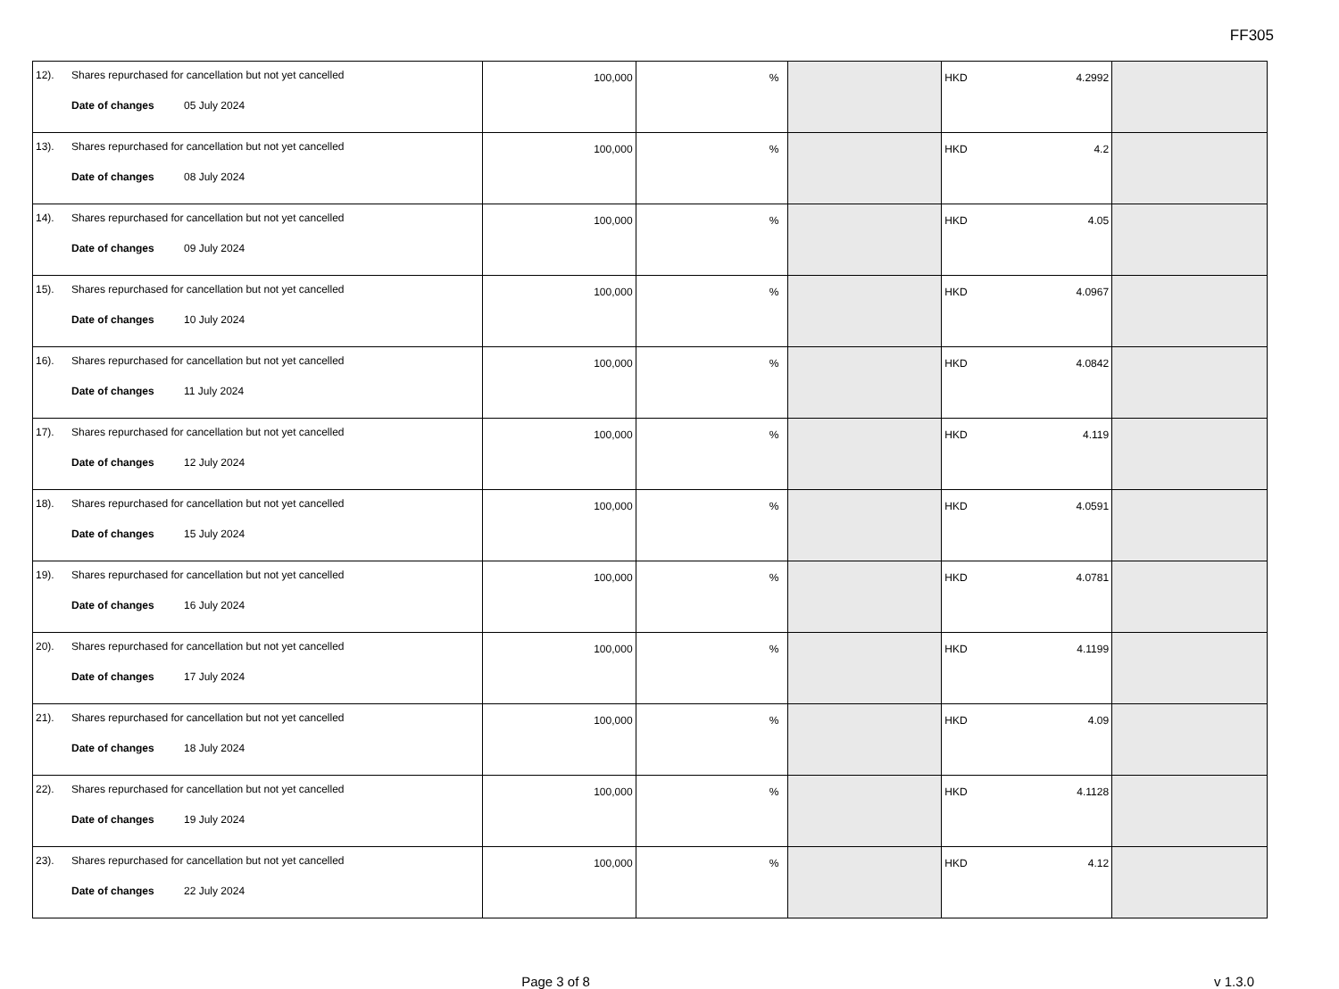FF305
| 12). Shares repurchased for cancellation but not yet cancelled Date of changes 05 July 2024 | 100,000 | % | | HKD 4.2992 | |
| 13). Shares repurchased for cancellation but not yet cancelled Date of changes 08 July 2024 | 100,000 | % | | HKD 4.2 | |
| 14). Shares repurchased for cancellation but not yet cancelled Date of changes 09 July 2024 | 100,000 | % | | HKD 4.05 | |
| 15). Shares repurchased for cancellation but not yet cancelled Date of changes 10 July 2024 | 100,000 | % | | HKD 4.0967 | |
| 16). Shares repurchased for cancellation but not yet cancelled Date of changes 11 July 2024 | 100,000 | % | | HKD 4.0842 | |
| 17). Shares repurchased for cancellation but not yet cancelled Date of changes 12 July 2024 | 100,000 | % | | HKD 4.119 | |
| 18). Shares repurchased for cancellation but not yet cancelled Date of changes 15 July 2024 | 100,000 | % | | HKD 4.0591 | |
| 19). Shares repurchased for cancellation but not yet cancelled Date of changes 16 July 2024 | 100,000 | % | | HKD 4.0781 | |
| 20). Shares repurchased for cancellation but not yet cancelled Date of changes 17 July 2024 | 100,000 | % | | HKD 4.1199 | |
| 21). Shares repurchased for cancellation but not yet cancelled Date of changes 18 July 2024 | 100,000 | % | | HKD 4.09 | |
| 22). Shares repurchased for cancellation but not yet cancelled Date of changes 19 July 2024 | 100,000 | % | | HKD 4.1128 | |
| 23). Shares repurchased for cancellation but not yet cancelled Date of changes 22 July 2024 | 100,000 | % | | HKD 4.12 | |
Page 3 of 8 v 1.3.0